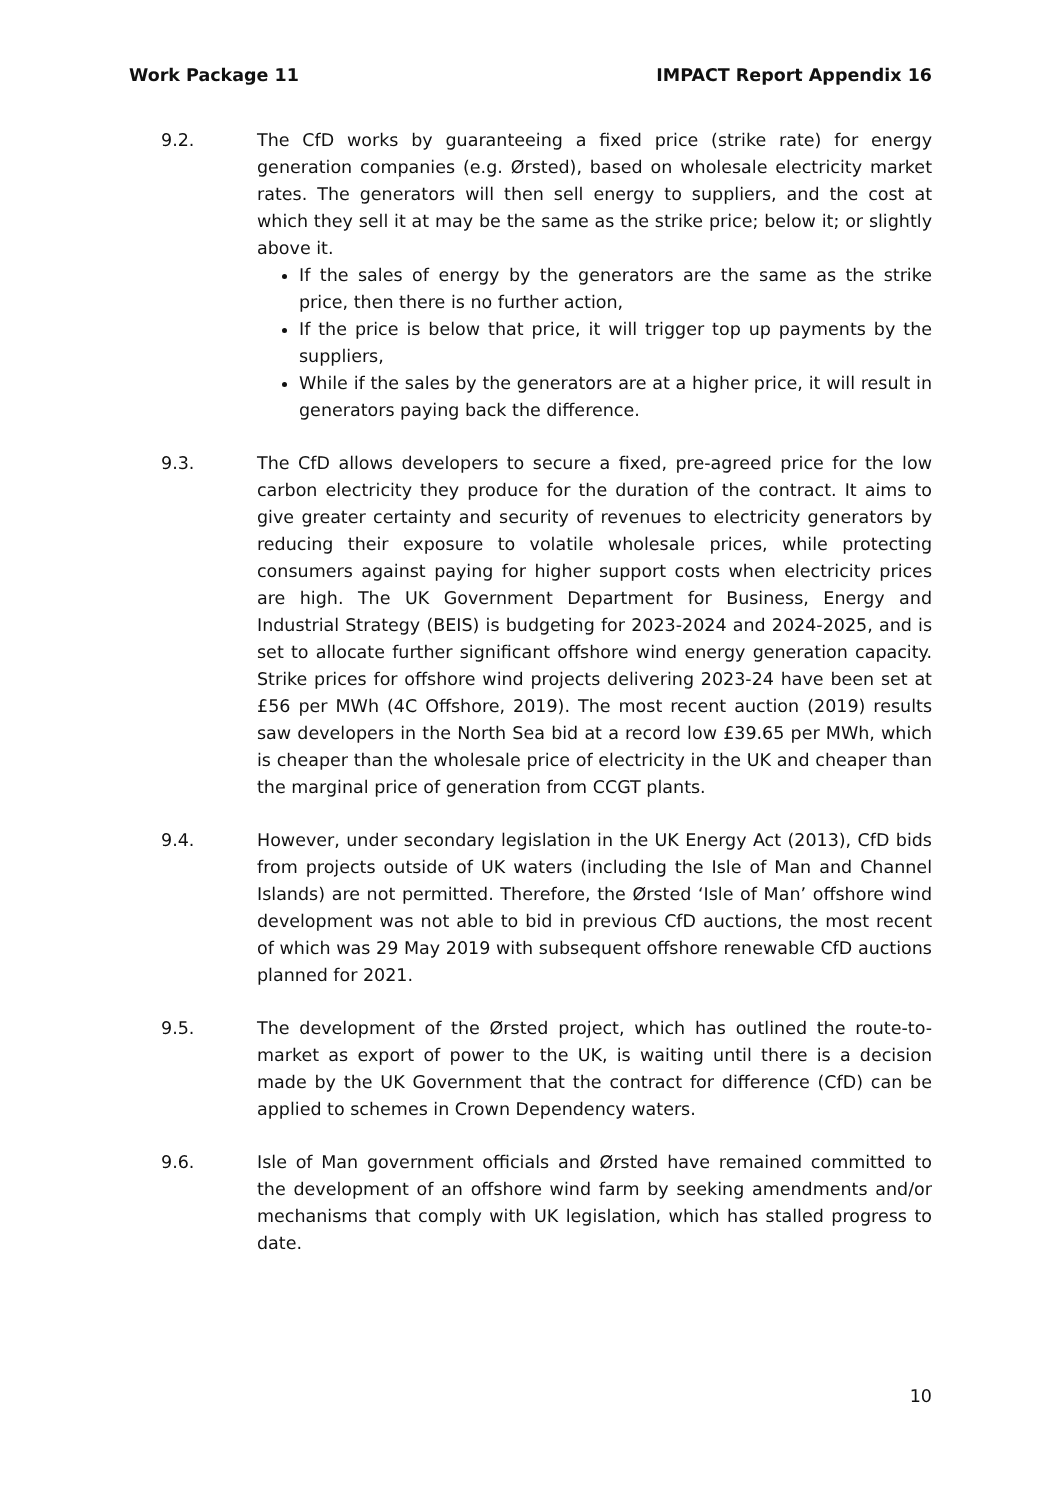Work Package 11 IMPACT Report Appendix 16
9.2. The CfD works by guaranteeing a fixed price (strike rate) for energy generation companies (e.g. Ørsted), based on wholesale electricity market rates. The generators will then sell energy to suppliers, and the cost at which they sell it at may be the same as the strike price; below it; or slightly above it.
If the sales of energy by the generators are the same as the strike price, then there is no further action,
If the price is below that price, it will trigger top up payments by the suppliers,
While if the sales by the generators are at a higher price, it will result in generators paying back the difference.
9.3. The CfD allows developers to secure a fixed, pre-agreed price for the low carbon electricity they produce for the duration of the contract. It aims to give greater certainty and security of revenues to electricity generators by reducing their exposure to volatile wholesale prices, while protecting consumers against paying for higher support costs when electricity prices are high. The UK Government Department for Business, Energy and Industrial Strategy (BEIS) is budgeting for 2023-2024 and 2024-2025, and is set to allocate further significant offshore wind energy generation capacity. Strike prices for offshore wind projects delivering 2023-24 have been set at £56 per MWh (4C Offshore, 2019). The most recent auction (2019) results saw developers in the North Sea bid at a record low £39.65 per MWh, which is cheaper than the wholesale price of electricity in the UK and cheaper than the marginal price of generation from CCGT plants.
9.4. However, under secondary legislation in the UK Energy Act (2013), CfD bids from projects outside of UK waters (including the Isle of Man and Channel Islands) are not permitted. Therefore, the Ørsted ‘Isle of Man’ offshore wind development was not able to bid in previous CfD auctions, the most recent of which was 29 May 2019 with subsequent offshore renewable CfD auctions planned for 2021.
9.5. The development of the Ørsted project, which has outlined the route-to-market as export of power to the UK, is waiting until there is a decision made by the UK Government that the contract for difference (CfD) can be applied to schemes in Crown Dependency waters.
9.6. Isle of Man government officials and Ørsted have remained committed to the development of an offshore wind farm by seeking amendments and/or mechanisms that comply with UK legislation, which has stalled progress to date.
10